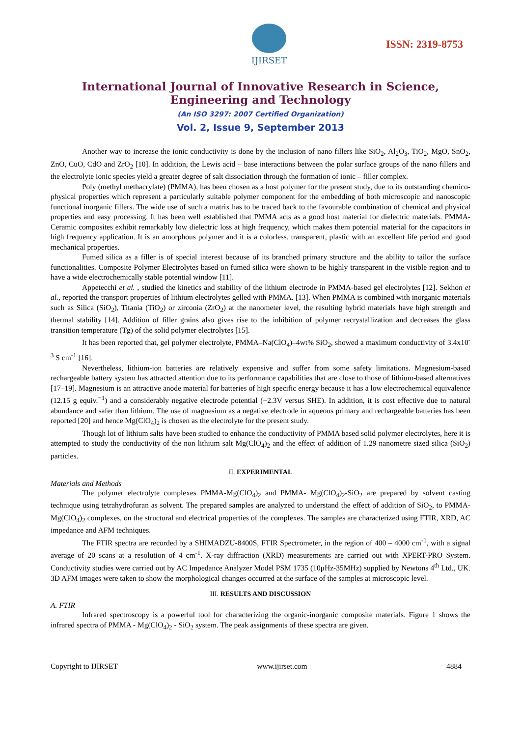IJIRSET
ISSN: 2319-8753
International Journal of Innovative Research in Science,
Engineering and Technology
(An ISO 3297: 2007 Certified Organization)
Vol. 2, Issue 9, September 2013
Another way to increase the ionic conductivity is done by the inclusion of nano fillers like SiO<sub>2</sub>, Al<sub>2</sub>O<sub>3</sub>, TiO<sub>2</sub>, MgO, SnO<sub>2</sub>, ZnO, CuO, CdO and ZrO<sub>2</sub> [10]. In addition, the Lewis acid – base interactions between the polar surface groups of the nano fillers and the electrolyte ionic species yield a greater degree of salt dissociation through the formation of ionic – filler complex.
Poly (methyl methacrylate) (PMMA), has been chosen as a host polymer for the present study, due to its outstanding chemico-physical properties which represent a particularly suitable polymer component for the embedding of both microscopic and nanoscopic functional inorganic fillers. The wide use of such a matrix has to be traced back to the favourable combination of chemical and physical properties and easy processing. It has been well established that PMMA acts as a good host material for dielectric materials. PMMA-Ceramic composites exhibit remarkably low dielectric loss at high frequency, which makes them potential material for the capacitors in high frequency application. It is an amorphous polymer and it is a colorless, transparent, plastic with an excellent life period and good mechanical properties.
Fumed silica as a filler is of special interest because of its branched primary structure and the ability to tailor the surface functionalities. Composite Polymer Electrolytes based on fumed silica were shown to be highly transparent in the visible region and to have a wide electrochemically stable potential window [11].
Appetecchi et al. , studied the kinetics and stability of the lithium electrode in PMMA-based gel electrolytes [12]. Sekhon et al., reported the transport properties of lithium electrolytes gelled with PMMA. [13]. When PMMA is combined with inorganic materials such as Silica (SiO<sub>2</sub>), Titania (TiO<sub>2</sub>) or zirconia (ZrO<sub>2</sub>) at the nanometer level, the resulting hybrid materials have high strength and thermal stability [14]. Addition of filler grains also gives rise to the inhibition of polymer recrystallization and decreases the glass transition temperature (Tg) of the solid polymer electrolytes [15].
It has been reported that, gel polymer electrolyte, PMMA–Na(ClO<sub>4</sub>)–4wt% SiO<sub>2</sub>, showed a maximum conductivity of 3.4x10<sup>-3</sup> S cm<sup>-1</sup> [16].
Nevertheless, lithium-ion batteries are relatively expensive and suffer from some safety limitations. Magnesium-based rechargeable battery system has attracted attention due to its performance capabilities that are close to those of lithium-based alternatives [17–19]. Magnesium is an attractive anode material for batteries of high specific energy because it has a low electrochemical equivalence (12.15 g equiv.<sup>−1</sup>) and a considerably negative electrode potential (−2.3V versus SHE). In addition, it is cost effective due to natural abundance and safer than lithium. The use of magnesium as a negative electrode in aqueous primary and rechargeable batteries has been reported [20] and hence Mg(ClO<sub>4</sub>)<sub>2</sub> is chosen as the electrolyte for the present study.
Though lot of lithium salts have been studied to enhance the conductivity of PMMA based solid polymer electrolytes, here it is attempted to study the conductivity of the non lithium salt Mg(ClO<sub>4</sub>)<sub>2</sub> and the effect of addition of 1.29 nanometre sized silica (SiO<sub>2</sub>) particles.
II. EXPERIMENTAL
Materials and Methods
The polymer electrolyte complexes PMMA-Mg(ClO<sub>4</sub>)<sub>2</sub> and PMMA- Mg(ClO<sub>4</sub>)<sub>2</sub>-SiO<sub>2</sub> are prepared by solvent casting technique using tetrahydrofuran as solvent. The prepared samples are analyzed to understand the effect of addition of SiO<sub>2</sub>, to PMMA-Mg(ClO<sub>4</sub>)<sub>2</sub> complexes, on the structural and electrical properties of the complexes. The samples are characterized using FTIR, XRD, AC impedance and AFM techniques.
The FTIR spectra are recorded by a SHIMADZU-8400S, FTIR Spectrometer, in the region of 400 – 4000 cm<sup>-1</sup>, with a signal average of 20 scans at a resolution of 4 cm<sup>-1</sup>. X-ray diffraction (XRD) measurements are carried out with XPERT-PRO System. Conductivity studies were carried out by AC Impedance Analyzer Model PSM 1735 (10μHz-35MHz) supplied by Newtons 4<sup>th</sup> Ltd., UK. 3D AFM images were taken to show the morphological changes occurred at the surface of the samples at microscopic level.
III. RESULTS AND DISCUSSION
A. FTIR
Infrared spectroscopy is a powerful tool for characterizing the organic-inorganic composite materials. Figure 1 shows the infrared spectra of PMMA - Mg(ClO<sub>4</sub>)<sub>2</sub> - SiO<sub>2</sub> system. The peak assignments of these spectra are given.
Copyright to IJIRSET www.ijirset.com 4884